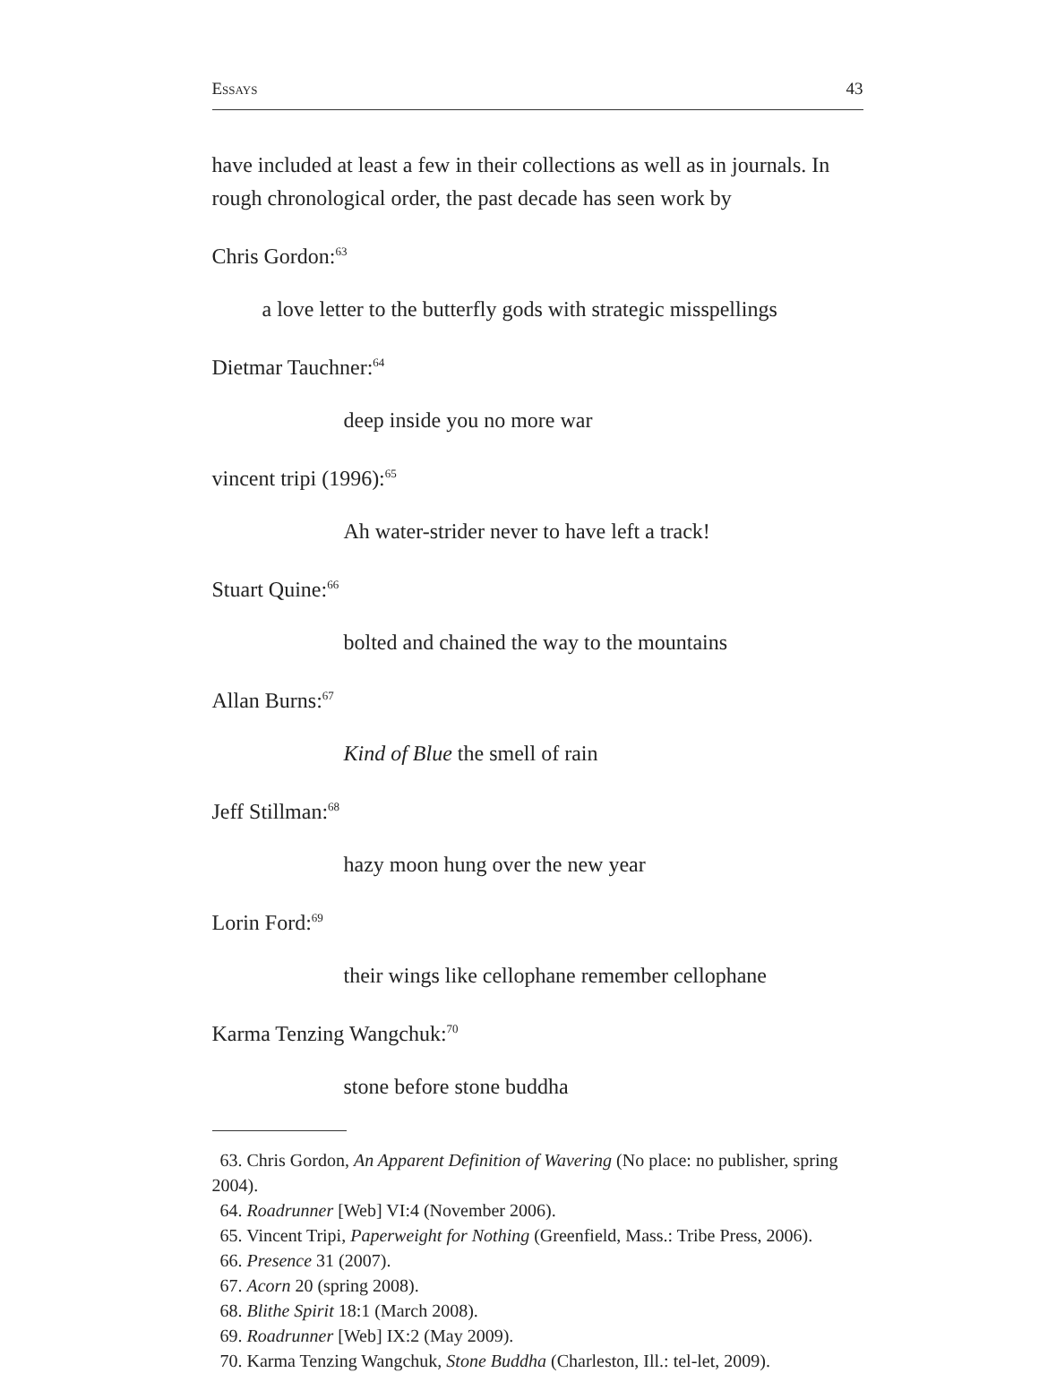Essays 43
have included at least a few in their collections as well as in journals. In rough chronological order, the past decade has seen work by
Chris Gordon:<sup>63</sup>
a love letter to the butterfly gods with strategic misspellings
Dietmar Tauchner:<sup>64</sup>
deep inside you no more war
vincent tripi (1996):<sup>65</sup>
Ah water-strider never to have left a track!
Stuart Quine:<sup>66</sup>
bolted and chained the way to the mountains
Allan Burns:<sup>67</sup>
Kind of Blue the smell of rain
Jeff Stillman:<sup>68</sup>
hazy moon hung over the new year
Lorin Ford:<sup>69</sup>
their wings like cellophane remember cellophane
Karma Tenzing Wangchuk:<sup>70</sup>
stone before stone buddha
63. Chris Gordon, An Apparent Definition of Wavering (No place: no publisher, spring 2004).
64. Roadrunner [Web] VI:4 (November 2006).
65. Vincent Tripi, Paperweight for Nothing (Greenfield, Mass.: Tribe Press, 2006).
66. Presence 31 (2007).
67. Acorn 20 (spring 2008).
68. Blithe Spirit 18:1 (March 2008).
69. Roadrunner [Web] IX:2 (May 2009).
70. Karma Tenzing Wangchuk, Stone Buddha (Charleston, Ill.: tel-let, 2009).